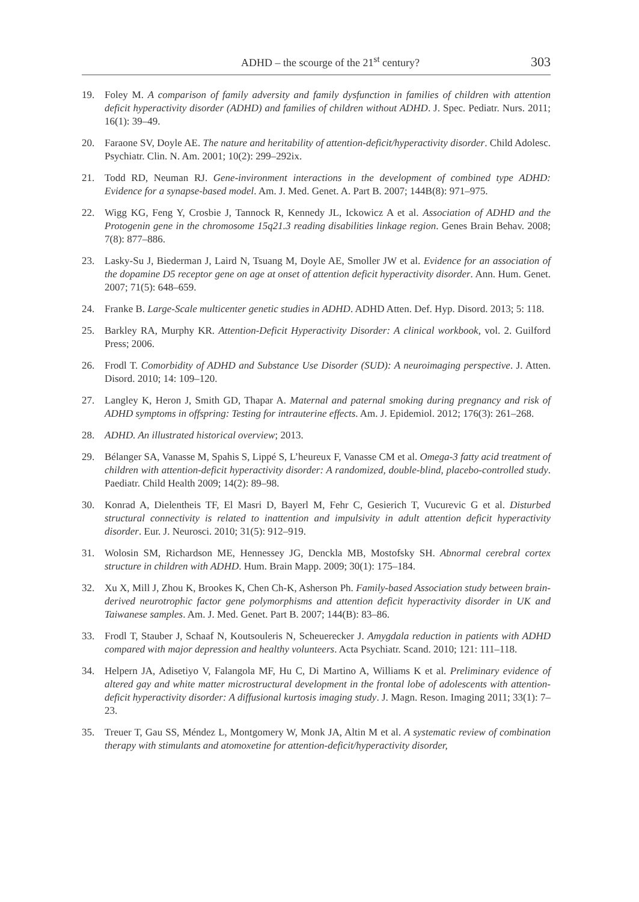ADHD – the scourge of the 21<sup>st</sup> century? 303
19. Foley M. A comparison of family adversity and family dysfunction in families of children with attention deficit hyperactivity disorder (ADHD) and families of children without ADHD. J. Spec. Pediatr. Nurs. 2011; 16(1): 39–49.
20. Faraone SV, Doyle AE. The nature and heritability of attention-deficit/hyperactivity disorder. Child Adolesc. Psychiatr. Clin. N. Am. 2001; 10(2): 299–292ix.
21. Todd RD, Neuman RJ. Gene-invironment interactions in the development of combined type ADHD: Evidence for a synapse-based model. Am. J. Med. Genet. A. Part B. 2007; 144B(8): 971–975.
22. Wigg KG, Feng Y, Crosbie J, Tannock R, Kennedy JL, Ickowicz A et al. Association of ADHD and the Protogenin gene in the chromosome 15q21.3 reading disabilities linkage region. Genes Brain Behav. 2008; 7(8): 877–886.
23. Lasky-Su J, Biederman J, Laird N, Tsuang M, Doyle AE, Smoller JW et al. Evidence for an association of the dopamine D5 receptor gene on age at onset of attention deficit hyperactivity disorder. Ann. Hum. Genet. 2007; 71(5): 648–659.
24. Franke B. Large-Scale multicenter genetic studies in ADHD. ADHD Atten. Def. Hyp. Disord. 2013; 5: 118.
25. Barkley RA, Murphy KR. Attention-Deficit Hyperactivity Disorder: A clinical workbook, vol. 2. Guilford Press; 2006.
26. Frodl T. Comorbidity of ADHD and Substance Use Disorder (SUD): A neuroimaging perspective. J. Atten. Disord. 2010; 14: 109–120.
27. Langley K, Heron J, Smith GD, Thapar A. Maternal and paternal smoking during pregnancy and risk of ADHD symptoms in offspring: Testing for intrauterine effects. Am. J. Epidemiol. 2012; 176(3): 261–268.
28. ADHD. An illustrated historical overview; 2013.
29. Bélanger SA, Vanasse M, Spahis S, Lippé S, L’heureux F, Vanasse CM et al. Omega-3 fatty acid treatment of children with attention-deficit hyperactivity disorder: A randomized, double-blind, placebo-controlled study. Paediatr. Child Health 2009; 14(2): 89–98.
30. Konrad A, Dielentheis TF, El Masri D, Bayerl M, Fehr C, Gesierich T, Vucurevic G et al. Disturbed structural connectivity is related to inattention and impulsivity in adult attention deficit hyperactivity disorder. Eur. J. Neurosci. 2010; 31(5): 912–919.
31. Wolosin SM, Richardson ME, Hennessey JG, Denckla MB, Mostofsky SH. Abnormal cerebral cortex structure in children with ADHD. Hum. Brain Mapp. 2009; 30(1): 175–184.
32. Xu X, Mill J, Zhou K, Brookes K, Chen Ch-K, Asherson Ph. Family-based Association study between brain-derived neurotrophic factor gene polymorphisms and attention deficit hyperactivity disorder in UK and Taiwanese samples. Am. J. Med. Genet. Part B. 2007; 144(B): 83–86.
33. Frodl T, Stauber J, Schaaf N, Koutsouleris N, Scheuerecker J. Amygdala reduction in patients with ADHD compared with major depression and healthy volunteers. Acta Psychiatr. Scand. 2010; 121: 111–118.
34. Helpern JA, Adisetiyo V, Falangola MF, Hu C, Di Martino A, Williams K et al. Preliminary evidence of altered gay and white matter microstructural development in the frontal lobe of adolescents with attention-deficit hyperactivity disorder: A diffusional kurtosis imaging study. J. Magn. Reson. Imaging 2011; 33(1): 7–23.
35. Treuer T, Gau SS, Méndez L, Montgomery W, Monk JA, Altin M et al. A systematic review of combination therapy with stimulants and atomoxetine for attention-deficit/hyperactivity disorder,